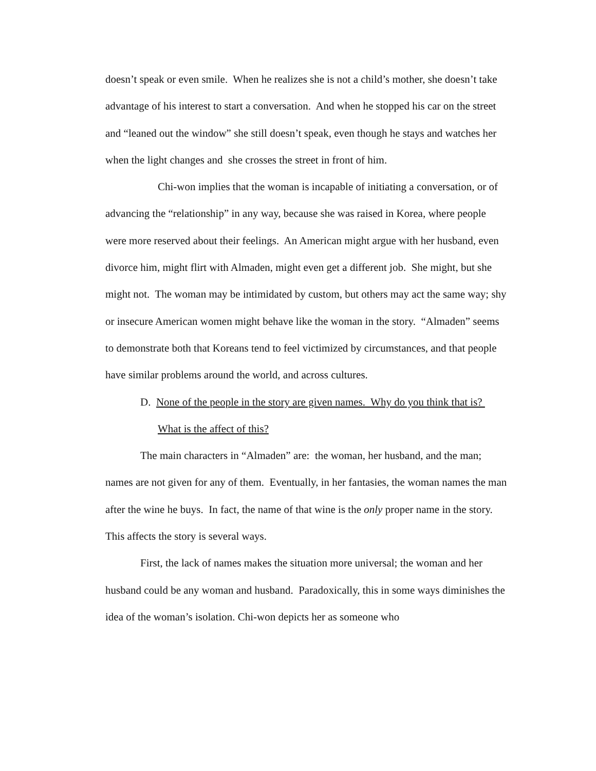doesn’t speak or even smile. When he realizes she is not a child’s mother, she doesn’t take advantage of his interest to start a conversation. And when he stopped his car on the street and “leaned out the window” she still doesn’t speak, even though he stays and watches her when the light changes and she crosses the street in front of him.
Chi-won implies that the woman is incapable of initiating a conversation, or of advancing the “relationship” in any way, because she was raised in Korea, where people were more reserved about their feelings. An American might argue with her husband, even divorce him, might flirt with Almaden, might even get a different job. She might, but she might not. The woman may be intimidated by custom, but others may act the same way; shy or insecure American women might behave like the woman in the story. “Almaden” seems to demonstrate both that Koreans tend to feel victimized by circumstances, and that people have similar problems around the world, and across cultures.
D. None of the people in the story are given names. Why do you think that is? What is the affect of this?
The main characters in “Almaden” are: the woman, her husband, and the man; names are not given for any of them. Eventually, in her fantasies, the woman names the man after the wine he buys. In fact, the name of that wine is the only proper name in the story. This affects the story is several ways.
First, the lack of names makes the situation more universal; the woman and her husband could be any woman and husband. Paradoxically, this in some ways diminishes the idea of the woman’s isolation. Chi-won depicts her as someone who